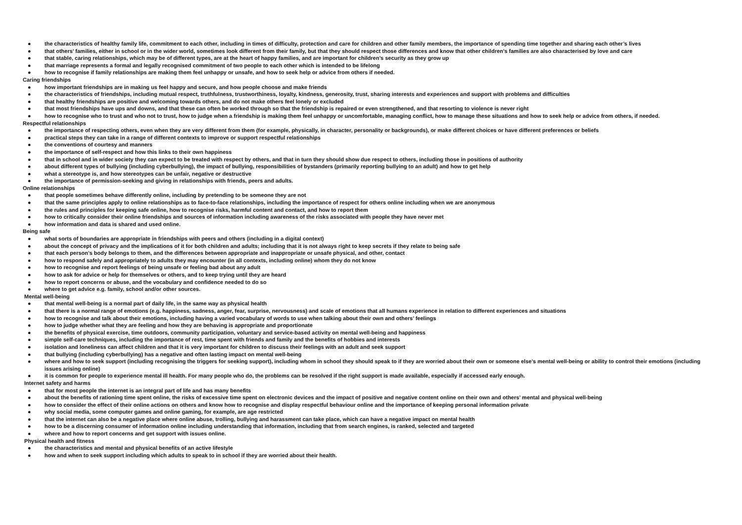● the characteristics of healthy family life, commitment to each other, including in times of difficulty, protection and care for children and other family members, the importance of spending time together and sharing each other’s lives
● that others’ families, either in school or in the wider world, sometimes look different from their family, but that they should respect those differences and know that other children’s families are also characterised by love and care
● that stable, caring relationships, which may be of different types, are at the heart of happy families, and are important for children’s security as they grow up
● that marriage represents a formal and legally recognised commitment of two people to each other which is intended to be lifelong
● how to recognise if family relationships are making them feel unhappy or unsafe, and how to seek help or advice from others if needed.
Caring friendships
● how important friendships are in making us feel happy and secure, and how people choose and make friends
● the characteristics of friendships, including mutual respect, truthfulness, trustworthiness, loyalty, kindness, generosity, trust, sharing interests and experiences and support with problems and difficulties
● that healthy friendships are positive and welcoming towards others, and do not make others feel lonely or excluded
● that most friendships have ups and downs, and that these can often be worked through so that the friendship is repaired or even strengthened, and that resorting to violence is never right
● how to recognise who to trust and who not to trust, how to judge when a friendship is making them feel unhappy or uncomfortable, managing conflict, how to manage these situations and how to seek help or advice from others, if needed.
Respectful relationships
● the importance of respecting others, even when they are very different from them (for example, physically, in character, personality or backgrounds), or make different choices or have different preferences or beliefs
● practical steps they can take in a range of different contexts to improve or support respectful relationships
● the conventions of courtesy and manners
● the importance of self-respect and how this links to their own happiness
● that in school and in wider society they can expect to be treated with respect by others, and that in turn they should show due respect to others, including those in positions of authority
● about different types of bullying (including cyberbullying), the impact of bullying, responsibilities of bystanders (primarily reporting bullying to an adult) and how to get help
● what a stereotype is, and how stereotypes can be unfair, negative or destructive
● the importance of permission-seeking and giving in relationships with friends, peers and adults.
Online relationships
● that people sometimes behave differently online, including by pretending to be someone they are not
● that the same principles apply to online relationships as to face-to-face relationships, including the importance of respect for others online including when we are anonymous
● the rules and principles for keeping safe online, how to recognise risks, harmful content and contact, and how to report them
● how to critically consider their online friendships and sources of information including awareness of the risks associated with people they have never met
● how information and data is shared and used online.
Being safe
● what sorts of boundaries are appropriate in friendships with peers and others (including in a digital context)
● about the concept of privacy and the implications of it for both children and adults; including that it is not always right to keep secrets if they relate to being safe
● that each person’s body belongs to them, and the differences between appropriate and inappropriate or unsafe physical, and other, contact
● how to respond safely and appropriately to adults they may encounter (in all contexts, including online) whom they do not know
● how to recognise and report feelings of being unsafe or feeling bad about any adult
● how to ask for advice or help for themselves or others, and to keep trying until they are heard
● how to report concerns or abuse, and the vocabulary and confidence needed to do so
● where to get advice e.g. family, school and/or other sources.
Mental well-being
● that mental well-being is a normal part of daily life, in the same way as physical health
● that there is a normal range of emotions (e.g. happiness, sadness, anger, fear, surprise, nervousness) and scale of emotions that all humans experience in relation to different experiences and situations
● how to recognise and talk about their emotions, including having a varied vocabulary of words to use when talking about their own and others’ feelings
● how to judge whether what they are feeling and how they are behaving is appropriate and proportionate
● the benefits of physical exercise, time outdoors, community participation, voluntary and service-based activity on mental well-being and happiness
● simple self-care techniques, including the importance of rest, time spent with friends and family and the benefits of hobbies and interests
● isolation and loneliness can affect children and that it is very important for children to discuss their feelings with an adult and seek support
● that bullying (including cyberbullying) has a negative and often lasting impact on mental well-being
● where and how to seek support (including recognising the triggers for seeking support), including whom in school they should speak to if they are worried about their own or someone else’s mental well-being or ability to control their emotions (including issues arising online)
● it is common for people to experience mental ill health. For many people who do, the problems can be resolved if the right support is made available, especially if accessed early enough.
Internet safety and harms
● that for most people the internet is an integral part of life and has many benefits
● about the benefits of rationing time spent online, the risks of excessive time spent on electronic devices and the impact of positive and negative content online on their own and others’ mental and physical well-being
● how to consider the effect of their online actions on others and know how to recognise and display respectful behaviour online and the importance of keeping personal information private
● why social media, some computer games and online gaming, for example, are age restricted
● that the internet can also be a negative place where online abuse, trolling, bullying and harassment can take place, which can have a negative impact on mental health
● how to be a discerning consumer of information online including understanding that information, including that from search engines, is ranked, selected and targeted
● where and how to report concerns and get support with issues online.
Physical health and fitness
● the characteristics and mental and physical benefits of an active lifestyle
● how and when to seek support including which adults to speak to in school if they are worried about their health.